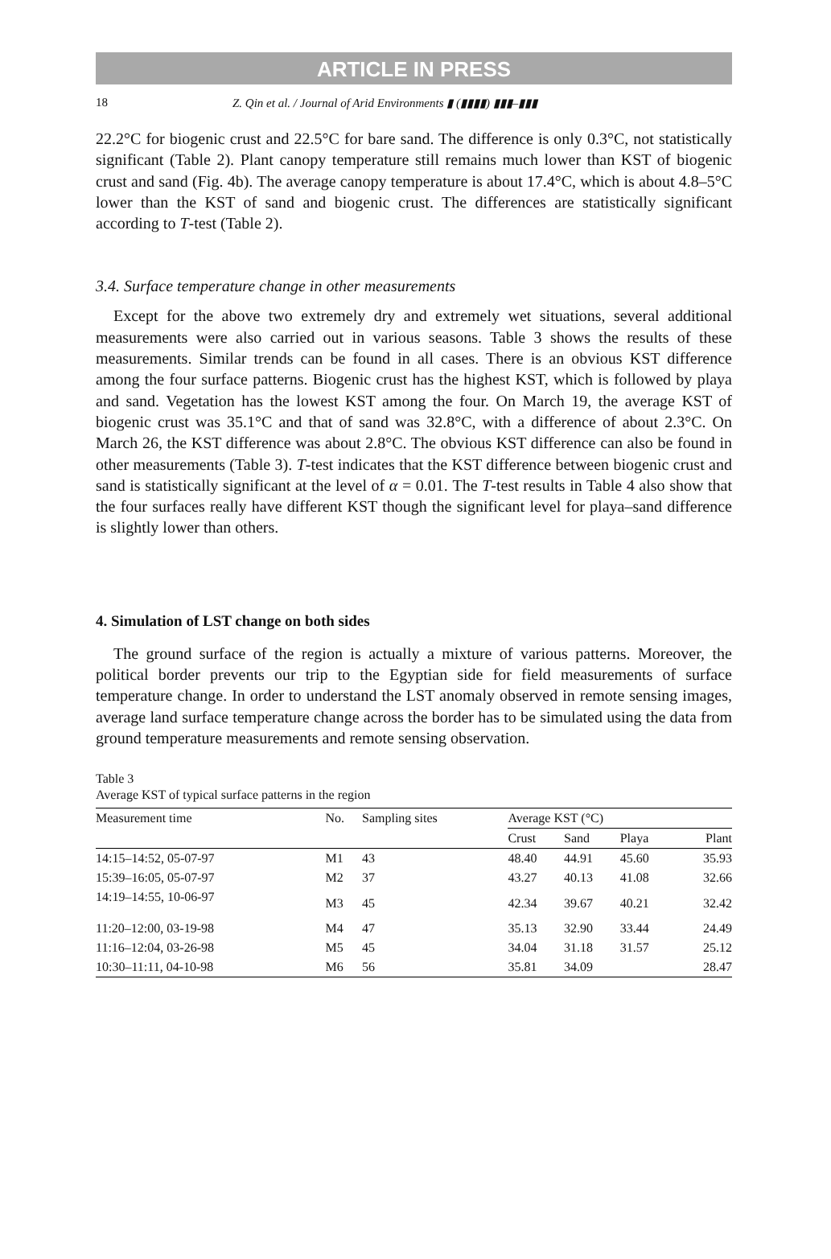ARTICLE IN PRESS
18 Z. Qin et al. / Journal of Arid Environments ▮ (▮▮▮▮) ▮▮▮–▮▮▮
22.2°C for biogenic crust and 22.5°C for bare sand. The difference is only 0.3°C, not statistically significant (Table 2). Plant canopy temperature still remains much lower than KST of biogenic crust and sand (Fig. 4b). The average canopy temperature is about 17.4°C, which is about 4.8–5°C lower than the KST of sand and biogenic crust. The differences are statistically significant according to T-test (Table 2).
3.4. Surface temperature change in other measurements
Except for the above two extremely dry and extremely wet situations, several additional measurements were also carried out in various seasons. Table 3 shows the results of these measurements. Similar trends can be found in all cases. There is an obvious KST difference among the four surface patterns. Biogenic crust has the highest KST, which is followed by playa and sand. Vegetation has the lowest KST among the four. On March 19, the average KST of biogenic crust was 35.1°C and that of sand was 32.8°C, with a difference of about 2.3°C. On March 26, the KST difference was about 2.8°C. The obvious KST difference can also be found in other measurements (Table 3). T-test indicates that the KST difference between biogenic crust and sand is statistically significant at the level of α = 0.01. The T-test results in Table 4 also show that the four surfaces really have different KST though the significant level for playa–sand difference is slightly lower than others.
4. Simulation of LST change on both sides
The ground surface of the region is actually a mixture of various patterns. Moreover, the political border prevents our trip to the Egyptian side for field measurements of surface temperature change. In order to understand the LST anomaly observed in remote sensing images, average land surface temperature change across the border has to be simulated using the data from ground temperature measurements and remote sensing observation.
Table 3
Average KST of typical surface patterns in the region
| Measurement time | No. | Sampling sites | Average KST (°C) | | | |
| --- | --- | --- | --- | --- | --- | --- |
| | | | Crust | Sand | Playa | Plant |
| 14:15–14:52, 05-07-97 | M1 | 43 | 48.40 | 44.91 | 45.60 | 35.93 |
| 15:39–16:05, 05-07-97 | M2 | 37 | 43.27 | 40.13 | 41.08 | 32.66 |
| 14:19–14:55, 10-06-97 | M3 | 45 | 42.34 | 39.67 | 40.21 | 32.42 |
| 11:20–12:00, 03-19-98 | M4 | 47 | 35.13 | 32.90 | 33.44 | 24.49 |
| 11:16–12:04, 03-26-98 | M5 | 45 | 34.04 | 31.18 | 31.57 | 25.12 |
| 10:30–11:11, 04-10-98 | M6 | 56 | 35.81 | 34.09 | | 28.47 |